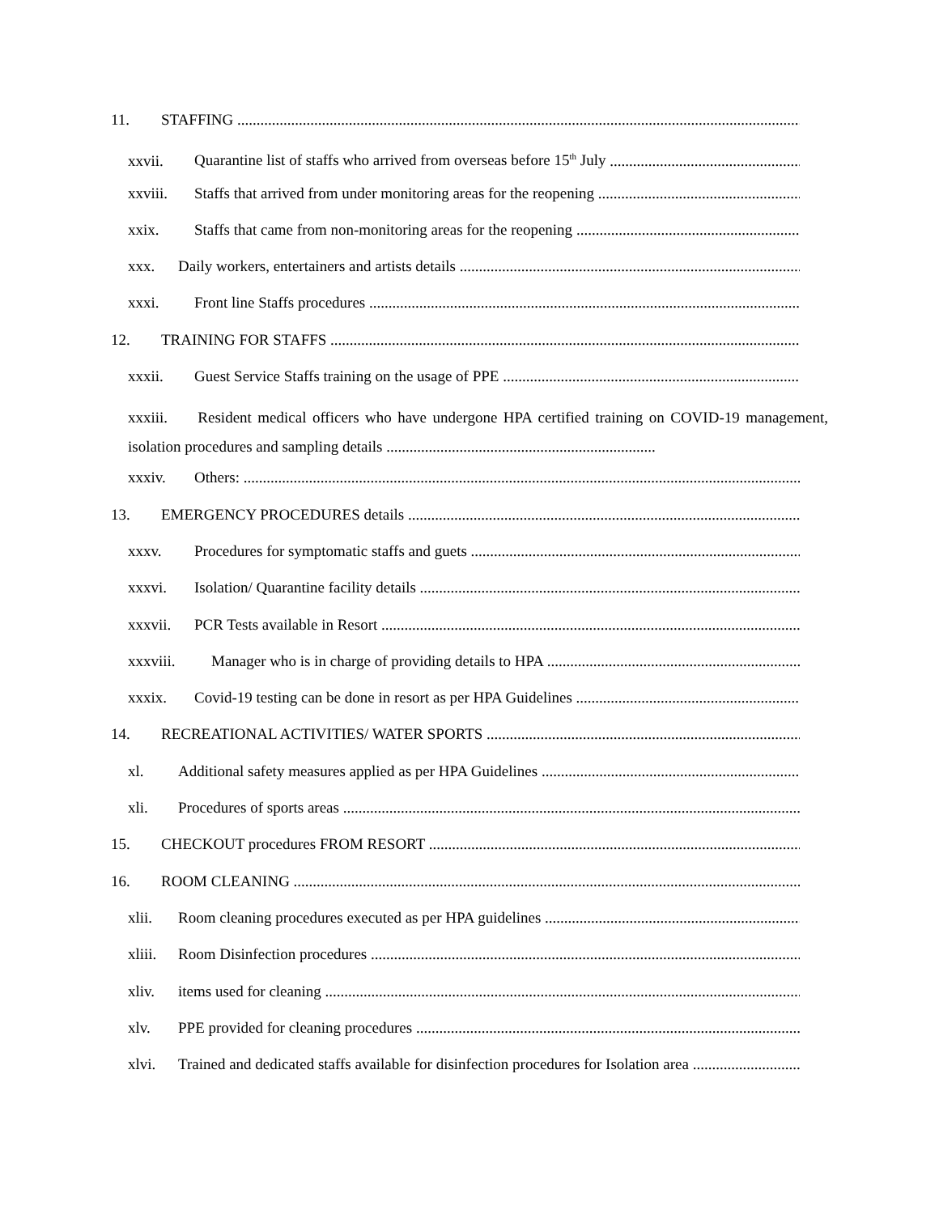11. STAFFING
xxvii. Quarantine list of staffs who arrived from overseas before 15<sup>th</sup> July
xxviii. Staffs that arrived from under monitoring areas for the reopening
xxix. Staffs that came from non-monitoring areas for the reopening
xxx. Daily workers, entertainers and artists details
xxxi. Front line Staffs procedures
12. TRAINING FOR STAFFS
xxxii. Guest Service Staffs training on the usage of PPE
xxxiii. Resident medical officers who have undergone HPA certified training on COVID-19 management, isolation procedures and sampling details ......................................................................
xxxiv. Others:
13. EMERGENCY PROCEDURES details
xxxv. Procedures for symptomatic staffs and guets
xxxvi. Isolation/ Quarantine facility details
xxxvii. PCR Tests available in Resort
xxxviii. Manager who is in charge of providing details to HPA
xxxix. Covid-19 testing can be done in resort as per HPA Guidelines
14. RECREATIONAL ACTIVITIES/ WATER SPORTS
xl. Additional safety measures applied as per HPA Guidelines
xli. Procedures of sports areas
15. CHECKOUT procedures FROM RESORT
16. ROOM CLEANING
xlii. Room cleaning procedures executed as per HPA guidelines
xliii. Room Disinfection procedures
xliv. items used for cleaning
xlv. PPE provided for cleaning procedures
xlvi. Trained and dedicated staffs available for disinfection procedures for Isolation area